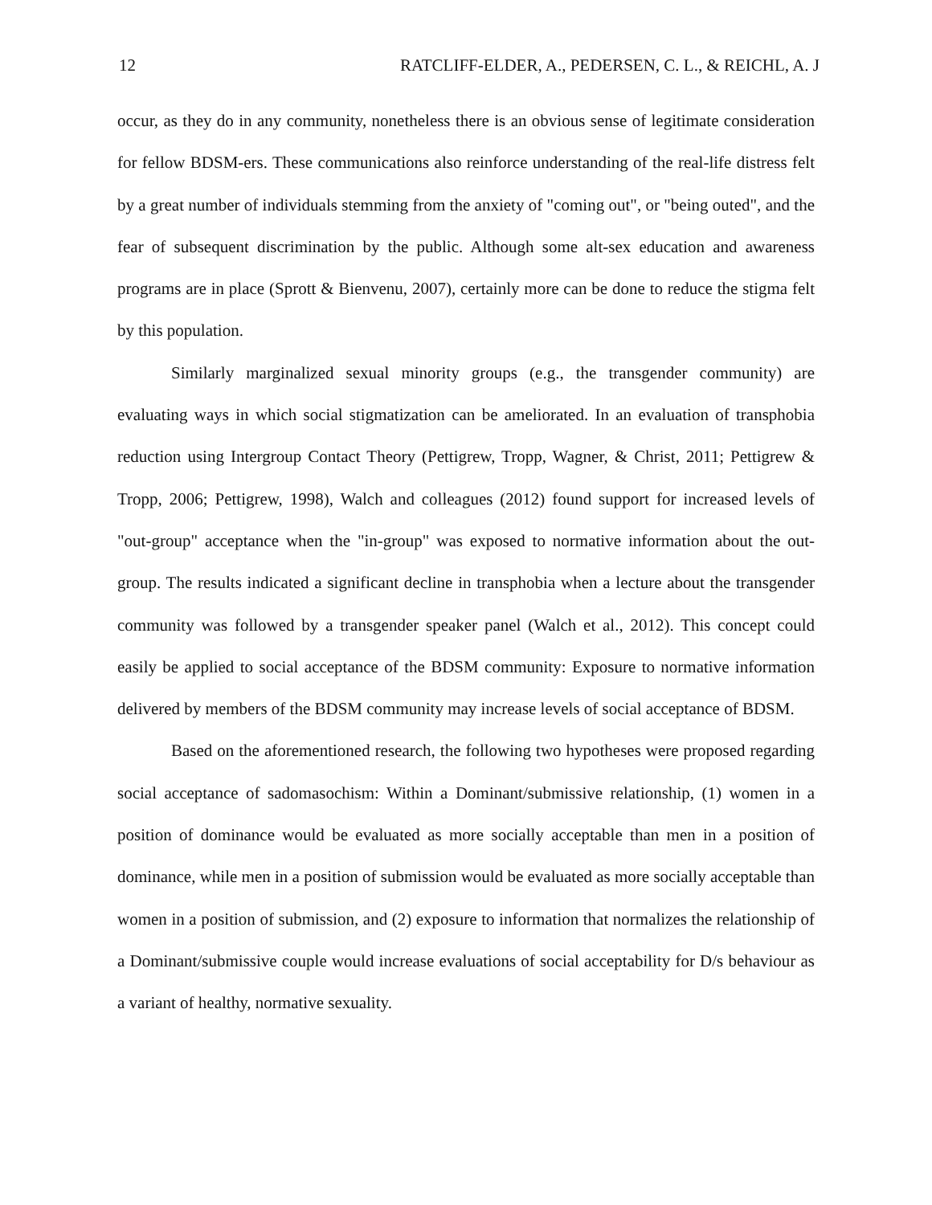12 RATCLIFF-ELDER, A., PEDERSEN, C. L., & REICHL, A. J
occur, as they do in any community, nonetheless there is an obvious sense of legitimate consideration for fellow BDSM-ers. These communications also reinforce understanding of the real-life distress felt by a great number of individuals stemming from the anxiety of "coming out", or "being outed", and the fear of subsequent discrimination by the public. Although some alt-sex education and awareness programs are in place (Sprott & Bienvenu, 2007), certainly more can be done to reduce the stigma felt by this population.
Similarly marginalized sexual minority groups (e.g., the transgender community) are evaluating ways in which social stigmatization can be ameliorated. In an evaluation of transphobia reduction using Intergroup Contact Theory (Pettigrew, Tropp, Wagner, & Christ, 2011; Pettigrew & Tropp, 2006; Pettigrew, 1998), Walch and colleagues (2012) found support for increased levels of "out-group" acceptance when the "in-group" was exposed to normative information about the out-group. The results indicated a significant decline in transphobia when a lecture about the transgender community was followed by a transgender speaker panel (Walch et al., 2012). This concept could easily be applied to social acceptance of the BDSM community: Exposure to normative information delivered by members of the BDSM community may increase levels of social acceptance of BDSM.
Based on the aforementioned research, the following two hypotheses were proposed regarding social acceptance of sadomasochism: Within a Dominant/submissive relationship, (1) women in a position of dominance would be evaluated as more socially acceptable than men in a position of dominance, while men in a position of submission would be evaluated as more socially acceptable than women in a position of submission, and (2) exposure to information that normalizes the relationship of a Dominant/submissive couple would increase evaluations of social acceptability for D/s behaviour as a variant of healthy, normative sexuality.